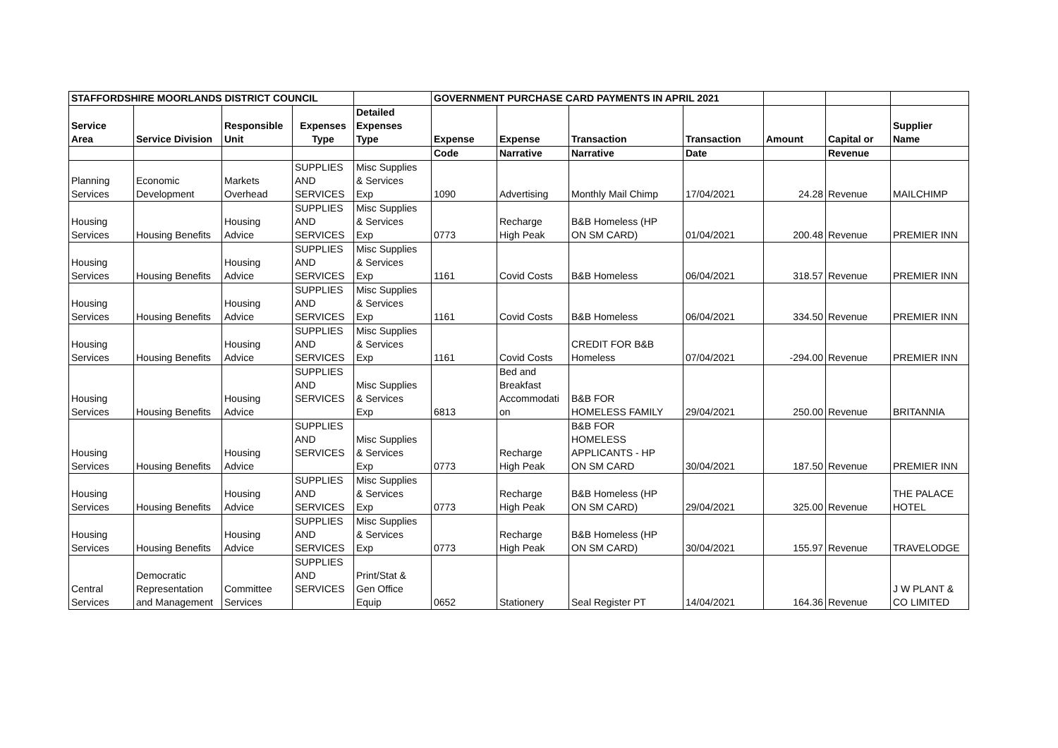| STAFFORDSHIRE MOORLANDS DISTRICT COUNCIL | | | | | GOVERNMENT PURCHASE CARD PAYMENTS IN APRIL 2021 | | | | | | |
| --- | --- | --- | --- | --- | --- | --- | --- | --- | --- | --- | --- |
| Service Area | Service Division | Responsible Unit | Expenses Type | Detailed Expenses Type | Expense | Expense | Transaction | Transaction | Amount | Capital or | Supplier Name |
| | | | | | Code | Narrative | Narrative | Date | | Revenue | |
| Planning Services | Economic Development | Markets Overhead | SUPPLIES AND SERVICES | Misc Supplies & Services Exp | 1090 | Advertising | Monthly Mail Chimp | 17/04/2021 | 24.28 | Revenue | MAILCHIMP |
| Housing Services | Housing Benefits | Housing Advice | SUPPLIES AND SERVICES | Misc Supplies & Services Exp | 0773 | Recharge High Peak | B&B Homeless (HP ON SM CARD) | 01/04/2021 | 200.48 | Revenue | PREMIER INN |
| Housing Services | Housing Benefits | Housing Advice | SUPPLIES AND SERVICES | Misc Supplies & Services Exp | 1161 | Covid Costs | B&B Homeless | 06/04/2021 | 318.57 | Revenue | PREMIER INN |
| Housing Services | Housing Benefits | Housing Advice | SUPPLIES AND SERVICES | Misc Supplies & Services Exp | 1161 | Covid Costs | B&B Homeless | 06/04/2021 | 334.50 | Revenue | PREMIER INN |
| Housing Services | Housing Benefits | Housing Advice | SUPPLIES AND SERVICES | Misc Supplies & Services Exp | 1161 | Covid Costs | CREDIT FOR B&B Homeless | 07/04/2021 | -294.00 | Revenue | PREMIER INN |
| Housing Services | Housing Benefits | Housing Advice | SUPPLIES AND SERVICES | Misc Supplies & Services Exp | 6813 | Bed and Breakfast Accommodati on | B&B FOR HOMELESS FAMILY | 29/04/2021 | 250.00 | Revenue | BRITANNIA |
| Housing Services | Housing Benefits | Housing Advice | SUPPLIES AND SERVICES | Misc Supplies & Services Exp | 0773 | Recharge High Peak | B&B FOR HOMELESS APPLICANTS - HP ON SM CARD | 30/04/2021 | 187.50 | Revenue | PREMIER INN |
| Housing Services | Housing Benefits | Housing Advice | SUPPLIES AND SERVICES | Misc Supplies & Services Exp | 0773 | Recharge High Peak | B&B Homeless (HP ON SM CARD) | 29/04/2021 | 325.00 | Revenue | THE PALACE HOTEL |
| Housing Services | Housing Benefits | Housing Advice | SUPPLIES AND SERVICES | Misc Supplies & Services Exp | 0773 | Recharge High Peak | B&B Homeless (HP ON SM CARD) | 30/04/2021 | 155.97 | Revenue | TRAVELODGE |
| Central Services | Democratic Representation and Management | Committee Services | SUPPLIES AND SERVICES | Print/Stat & Gen Office Equip | 0652 | Stationery | Seal Register PT | 14/04/2021 | 164.36 | Revenue | J W PLANT & CO LIMITED |